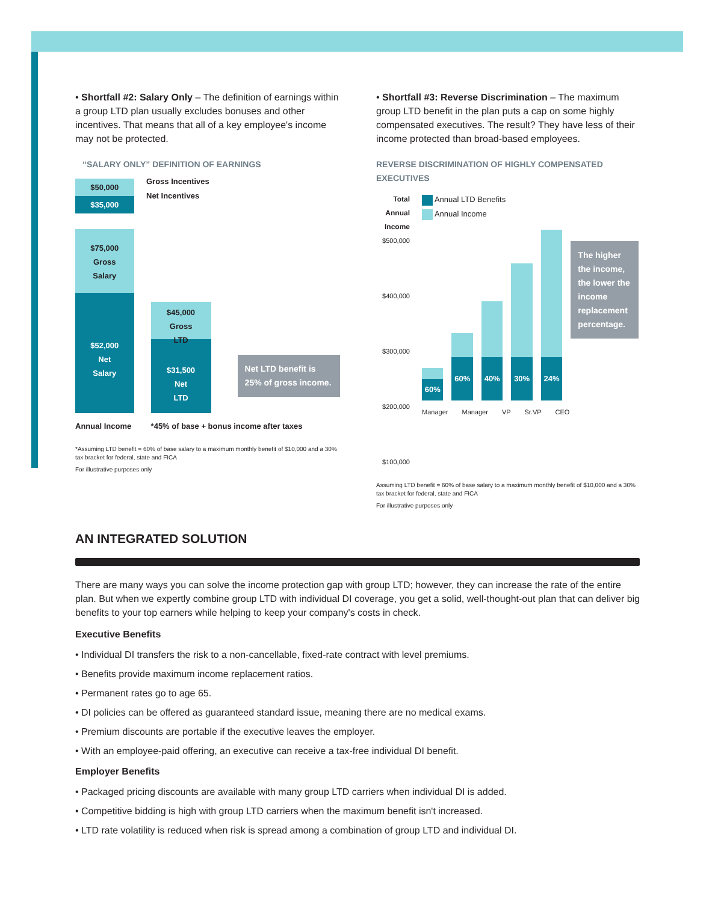• Shortfall #2: Salary Only – The definition of earnings within a group LTD plan usually excludes bonuses and other incentives. That means that all of a key employee's income may not be protected.
“SALARY ONLY” DEFINITION OF EARNINGS
$50,000
$35,000
$75,000
Gross
Salary
$52,000
Net
Salary
Annual Income
$45,000
Gross
LTD
$31,500
Net
LTD
*45% of base + bonus income after taxes
Net LTD benefit is 25% of gross income.
Gross Incentives
Net Incentives
*Assuming LTD benefit = 60% of base salary to a maximum monthly benefit of $10,000 and a 30% tax bracket for federal, state and FICA
For illustrative purposes only
• Shortfall #3: Reverse Discrimination – The maximum group LTD benefit in the plan puts a cap on some highly compensated executives. The result? They have less of their income protected than broad-based employees.
REVERSE DISCRIMINATION OF HIGHLY COMPENSATED EXECUTIVES
Total Annual Income
$500,000
$400,000
$300,000
$200,000
$100,000
Annual LTD Benefits
Annual Income
60%
60%
40%
30%
24%
The higher the income, the lower the income replacement percentage.
Manager Manager VP Sr.VP CEO
Assuming LTD benefit = 60% of base salary to a maximum monthly benefit of $10,000 and a 30% tax bracket for federal, state and FICA
For illustrative purposes only
AN INTEGRATED SOLUTION
There are many ways you can solve the income protection gap with group LTD; however, they can increase the rate of the entire plan. But when we expertly combine group LTD with individual DI coverage, you get a solid, well-thought-out plan that can deliver big benefits to your top earners while helping to keep your company's costs in check.
Executive Benefits
• Individual DI transfers the risk to a non-cancellable, fixed-rate contract with level premiums.
• Benefits provide maximum income replacement ratios.
• Permanent rates go to age 65.
• DI policies can be offered as guaranteed standard issue, meaning there are no medical exams.
• Premium discounts are portable if the executive leaves the employer.
• With an employee-paid offering, an executive can receive a tax-free individual DI benefit.
Employer Benefits
• Packaged pricing discounts are available with many group LTD carriers when individual DI is added.
• Competitive bidding is high with group LTD carriers when the maximum benefit isn't increased.
• LTD rate volatility is reduced when risk is spread among a combination of group LTD and individual DI.